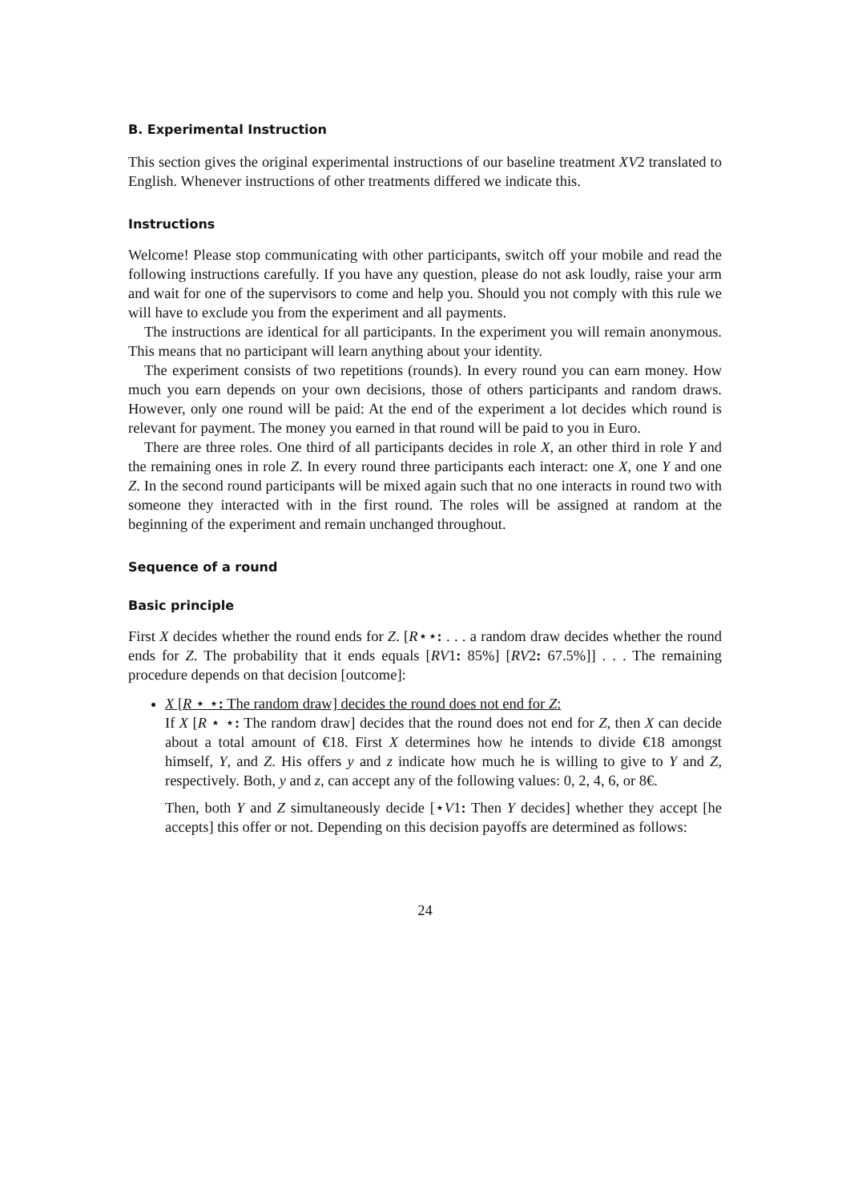B. Experimental Instruction
This section gives the original experimental instructions of our baseline treatment XV2 translated to English. Whenever instructions of other treatments differed we indicate this.
Instructions
Welcome! Please stop communicating with other participants, switch off your mobile and read the following instructions carefully. If you have any question, please do not ask loudly, raise your arm and wait for one of the supervisors to come and help you. Should you not comply with this rule we will have to exclude you from the experiment and all payments.
The instructions are identical for all participants. In the experiment you will remain anonymous. This means that no participant will learn anything about your identity.
The experiment consists of two repetitions (rounds). In every round you can earn money. How much you earn depends on your own decisions, those of others participants and random draws. However, only one round will be paid: At the end of the experiment a lot decides which round is relevant for payment. The money you earned in that round will be paid to you in Euro.
There are three roles. One third of all participants decides in role X, an other third in role Y and the remaining ones in role Z. In every round three participants each interact: one X, one Y and one Z. In the second round participants will be mixed again such that no one interacts in round two with someone they interacted with in the first round. The roles will be assigned at random at the beginning of the experiment and remain unchanged throughout.
Sequence of a round
Basic principle
First X decides whether the round ends for Z. [R⋆⋆: . . . a random draw decides whether the round ends for Z. The probability that it ends equals [RV1: 85%] [RV2: 67.5%]] . . . The remaining procedure depends on that decision [outcome]:
X [R ⋆ ⋆: The random draw] decides the round does not end for Z:
If X [R ⋆ ⋆: The random draw] decides that the round does not end for Z, then X can decide about a total amount of €18. First X determines how he intends to divide €18 amongst himself, Y, and Z. His offers y and z indicate how much he is willing to give to Y and Z, respectively. Both, y and z, can accept any of the following values: 0, 2, 4, 6, or 8€.
Then, both Y and Z simultaneously decide [⋆V1: Then Y decides] whether they accept [he accepts] this offer or not. Depending on this decision payoffs are determined as follows:
24